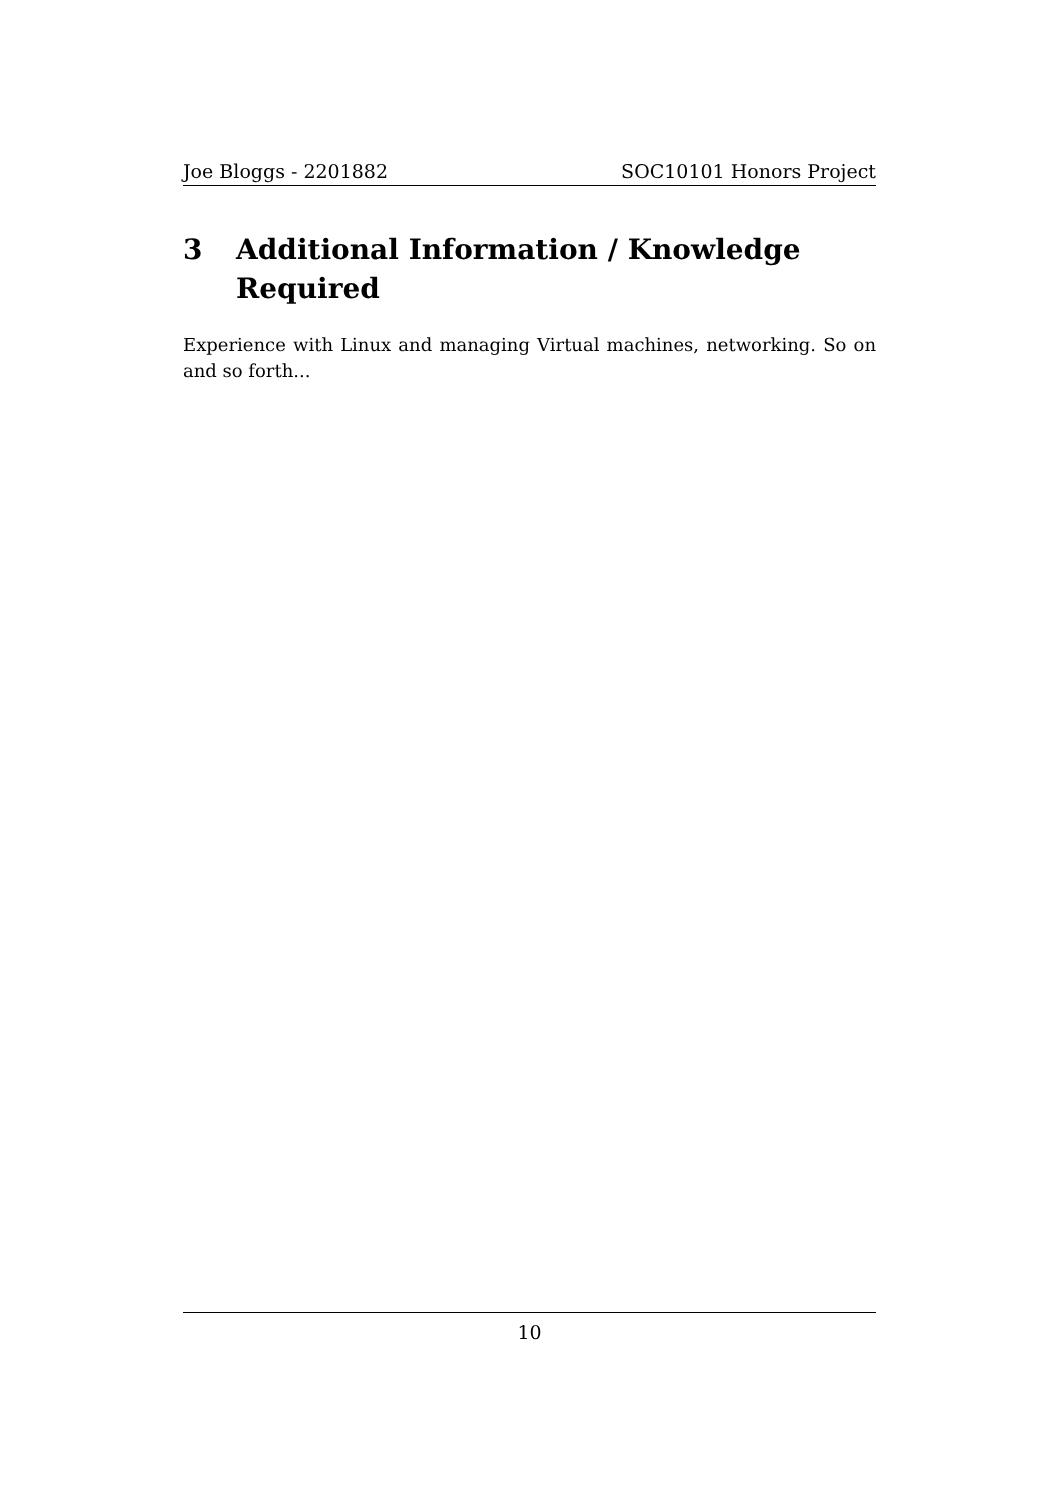Joe Bloggs - 2201882 SOC10101 Honors Project
3 Additional Information / Knowledge Required
Experience with Linux and managing Virtual machines, networking. So on and so forth...
10